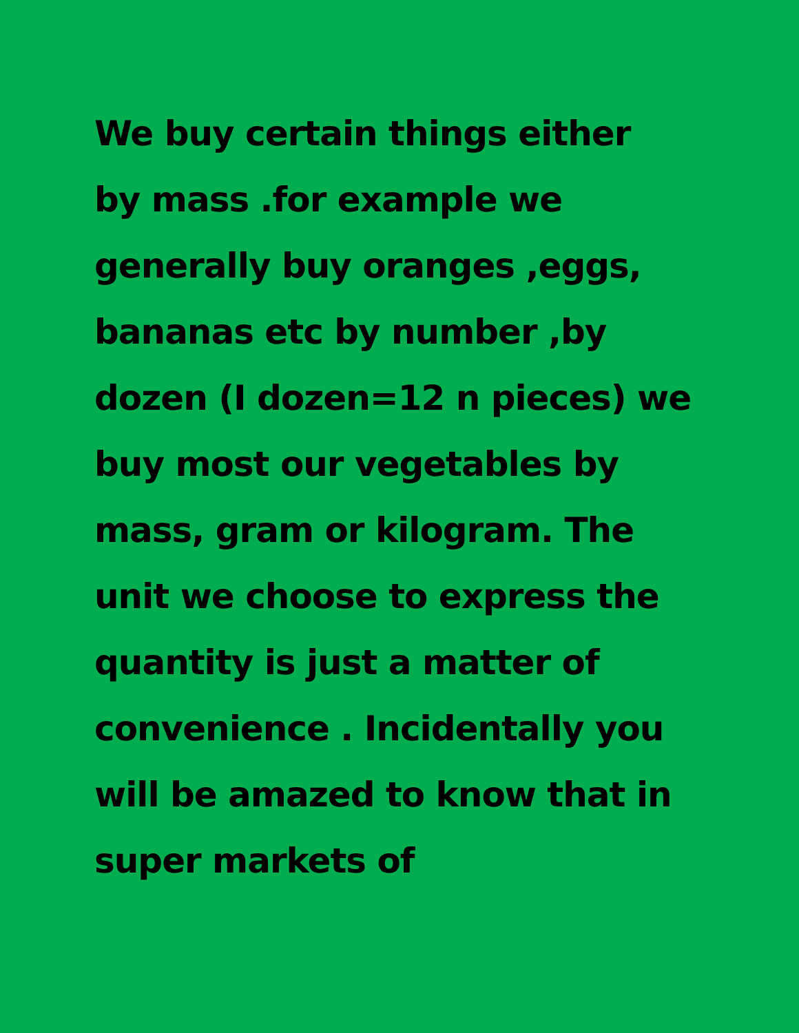We buy certain things either
by mass .for example we
generally buy oranges ,eggs,
bananas etc by number ,by
dozen (I dozen=12 n pieces) we
buy most our vegetables by
mass, gram or kilogram. The
unit we choose to express the
quantity is just a matter of
convenience . Incidentally you
will be amazed to know that in
super markets of